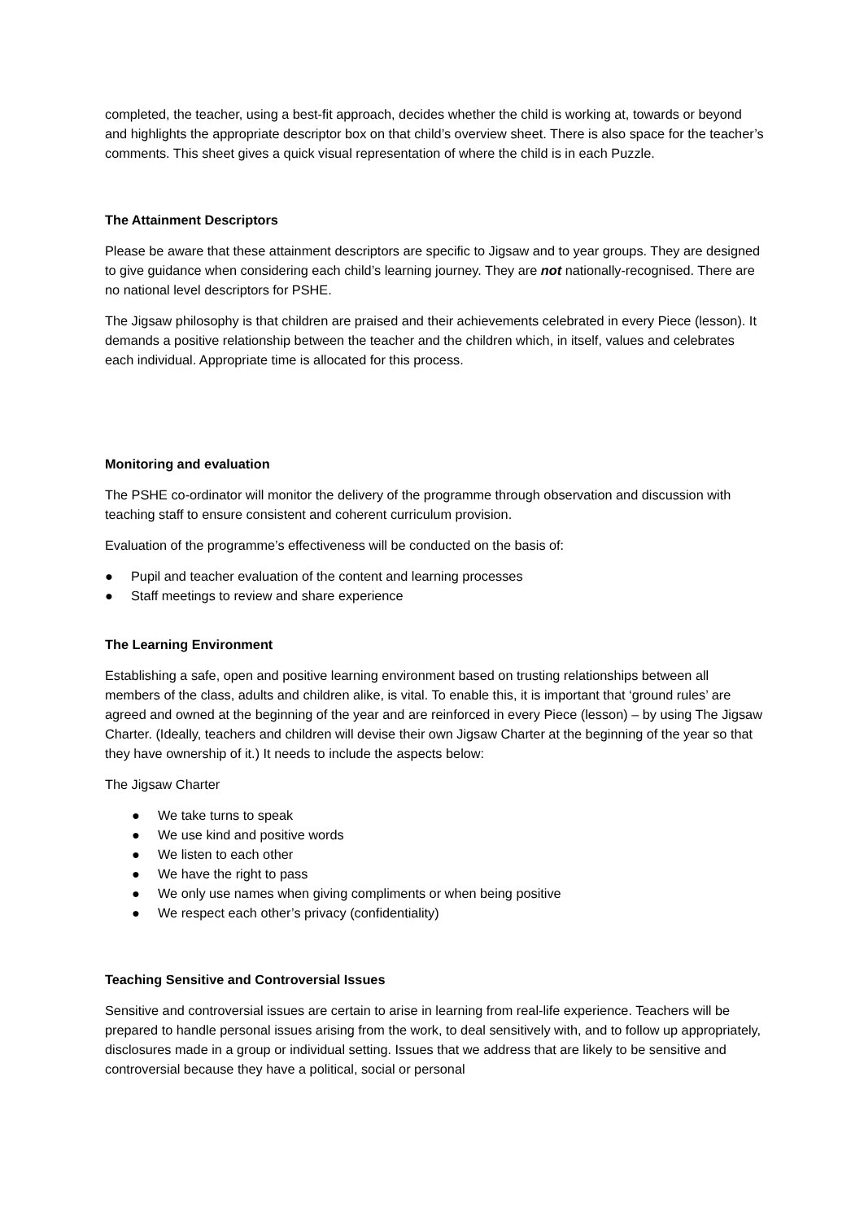completed, the teacher, using a best-fit approach, decides whether the child is working at, towards or beyond and highlights the appropriate descriptor box on that child’s overview sheet. There is also space for the teacher’s comments. This sheet gives a quick visual representation of where the child is in each Puzzle.
The Attainment Descriptors
Please be aware that these attainment descriptors are specific to Jigsaw and to year groups. They are designed to give guidance when considering each child’s learning journey. They are not nationally-recognised. There are no national level descriptors for PSHE.
The Jigsaw philosophy is that children are praised and their achievements celebrated in every Piece (lesson). It demands a positive relationship between the teacher and the children which, in itself, values and celebrates each individual. Appropriate time is allocated for this process.
Monitoring and evaluation
The PSHE co-ordinator will monitor the delivery of the programme through observation and discussion with teaching staff to ensure consistent and coherent curriculum provision.
Evaluation of the programme’s effectiveness will be conducted on the basis of:
● Pupil and teacher evaluation of the content and learning processes
● Staff meetings to review and share experience
The Learning Environment
Establishing a safe, open and positive learning environment based on trusting relationships between all members of the class, adults and children alike, is vital. To enable this, it is important that ‘ground rules’ are agreed and owned at the beginning of the year and are reinforced in every Piece (lesson) – by using The Jigsaw Charter. (Ideally, teachers and children will devise their own Jigsaw Charter at the beginning of the year so that they have ownership of it.) It needs to include the aspects below:
The Jigsaw Charter
● We take turns to speak
● We use kind and positive words
● We listen to each other
● We have the right to pass
● We only use names when giving compliments or when being positive
● We respect each other’s privacy (confidentiality)
Teaching Sensitive and Controversial Issues
Sensitive and controversial issues are certain to arise in learning from real-life experience. Teachers will be prepared to handle personal issues arising from the work, to deal sensitively with, and to follow up appropriately, disclosures made in a group or individual setting. Issues that we address that are likely to be sensitive and controversial because they have a political, social or personal